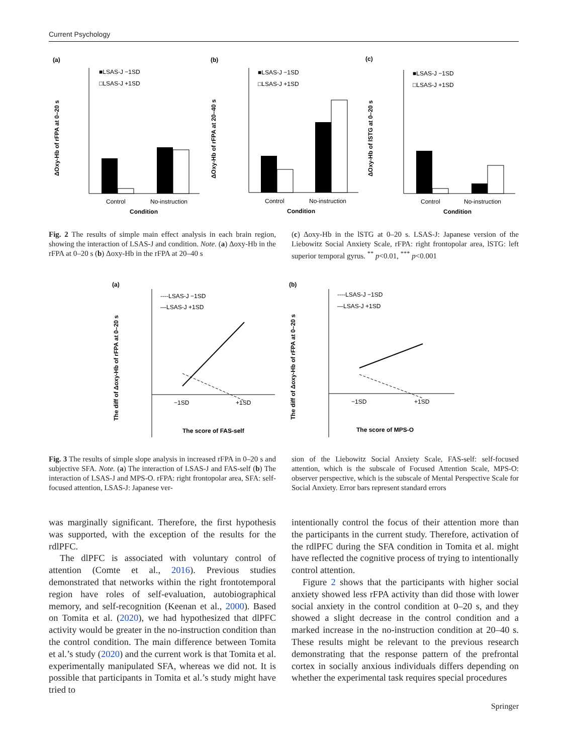Current Psychology
(a)
■LSAS-J −1SD
□LSAS-J +1SD
Control
No-instruction
Condition
ΔOxy-Hb of rFPA at 0–20 s
(b)
■LSAS-J −1SD
□LSAS-J +1SD
Control
No-instruction
Condition
ΔOxy-Hb of rFPA at 20–40 s
(c)
■LSAS-J −1SD
□LSAS-J +1SD
Control
No-instruction
Condition
ΔOxy-Hb of lSTG at 0–20 s
Fig. 2 The results of simple main effect analysis in each brain region, showing the interaction of LSAS-J and condition. Note. (a) Δoxy-Hb in the rFPA at 0–20 s (b) Δoxy-Hb in the rFPA at 20–40 s
(c) Δoxy-Hb in the lSTG at 0–20 s. LSAS-J: Japanese version of the Liebowitz Social Anxiety Scale, rFPA: right frontopolar area, lSTG: left superior temporal gyrus. <sup>**</sup> p<0.01, <sup>***</sup> p<0.001
(a)
----LSAS-J −1SD
—LSAS-J +1SD
−1SD
+1SD
The score of FAS-self
The diff of Δoxy-Hb of rFPA at 0–20 s
(b)
----LSAS-J −1SD
—LSAS-J +1SD
−1SD
+1SD
The score of MPS-O
The diff of Δoxy-Hb of rFPA at 0–20 s
Fig. 3 The results of simple slope analysis in increased rFPA in 0–20 s and subjective SFA. Note. (a) The interaction of LSAS-J and FAS-self (b) The interaction of LSAS-J and MPS-O. rFPA: right frontopolar area, SFA: self-focused attention, LSAS-J: Japanese ver-
sion of the Liebowitz Social Anxiety Scale, FAS-self: self-focused attention, which is the subscale of Focused Attention Scale, MPS-O: observer perspective, which is the subscale of Mental Perspective Scale for Social Anxiety. Error bars represent standard errors
was marginally significant. Therefore, the first hypothesis was supported, with the exception of the results for the rdlPFC.
The dlPFC is associated with voluntary control of attention (Comte et al., 2016). Previous studies demonstrated that networks within the right frontotemporal region have roles of self-evaluation, autobiographical memory, and self-recognition (Keenan et al., 2000). Based on Tomita et al. (2020), we had hypothesized that dlPFC activity would be greater in the no-instruction condition than the control condition. The main difference between Tomita et al.’s study (2020) and the current work is that Tomita et al. experimentally manipulated SFA, whereas we did not. It is possible that participants in Tomita et al.’s study might have tried to
intentionally control the focus of their attention more than the participants in the current study. Therefore, activation of the rdlPFC during the SFA condition in Tomita et al. might have reflected the cognitive process of trying to intentionally control attention.
Figure 2 shows that the participants with higher social anxiety showed less rFPA activity than did those with lower social anxiety in the control condition at 0–20 s, and they showed a slight decrease in the control condition and a marked increase in the no-instruction condition at 20–40 s. These results might be relevant to the previous research demonstrating that the response pattern of the prefrontal cortex in socially anxious individuals differs depending on whether the experimental task requires special procedures
Springer